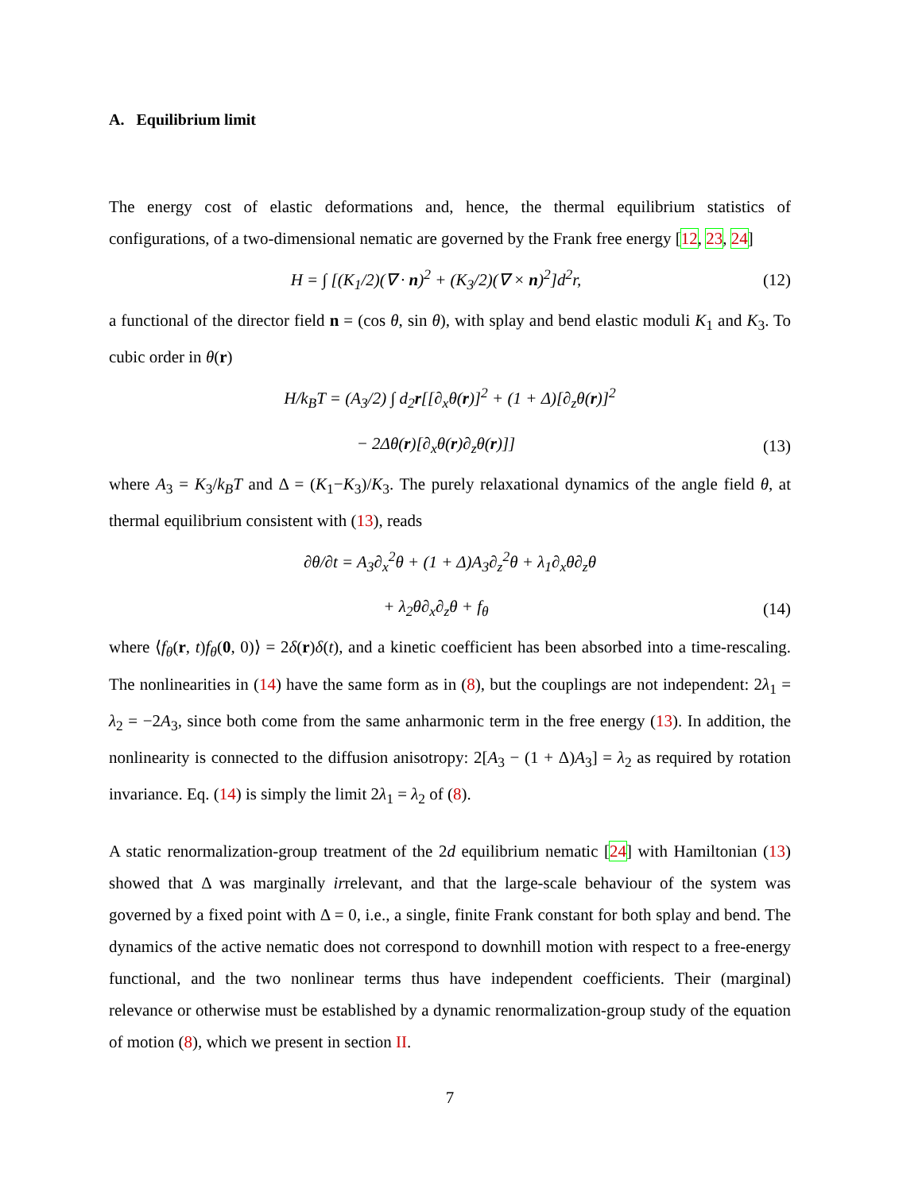A. Equilibrium limit
The energy cost of elastic deformations and, hence, the thermal equilibrium statistics of configurations, of a two-dimensional nematic are governed by the Frank free energy [12, 23, 24]
H = ∫ [(K<sub>1</sub>/2)(∇ · n)<sup>2</sup> + (K<sub>3</sub>/2)(∇ × n)<sup>2</sup>]d<sup>2</sup>r, (12)
a functional of the director field n = (cos θ, sin θ), with splay and bend elastic moduli K<sub>1</sub> and K<sub>3</sub>. To cubic order in θ(r)
H/k<sub>B</sub>T = (A<sub>3</sub>/2) ∫ d<sub>2</sub>r[[∂<sub>x</sub>θ(r)]<sup>2</sup> + (1 + Δ)[∂<sub>z</sub>θ(r)]<sup>2</sup>
− 2Δθ(r)[∂<sub>x</sub>θ(r)∂<sub>z</sub>θ(r)]] (13)
where A<sub>3</sub> = K<sub>3</sub>/k<sub>B</sub>T and Δ = (K<sub>1</sub>−K<sub>3</sub>)/K<sub>3</sub>. The purely relaxational dynamics of the angle field θ, at thermal equilibrium consistent with (13), reads
∂θ/∂t = A<sub>3</sub>∂<sub>x</sub><sup>2</sup>θ + (1 + Δ)A<sub>3</sub>∂<sub>z</sub><sup>2</sup>θ + λ<sub>1</sub>∂<sub>x</sub>θ∂<sub>z</sub>θ
+ λ<sub>2</sub>θ∂<sub>x</sub>∂<sub>z</sub>θ + f<sub>θ</sub> (14)
where ⟨f<sub>θ</sub>(r, t)f<sub>θ</sub>(0, 0)⟩ = 2δ(r)δ(t), and a kinetic coefficient has been absorbed into a time-rescaling. The nonlinearities in (14) have the same form as in (8), but the couplings are not independent: 2λ<sub>1</sub> = λ<sub>2</sub> = −2A<sub>3</sub>, since both come from the same anharmonic term in the free energy (13). In addition, the nonlinearity is connected to the diffusion anisotropy: 2[A<sub>3</sub> − (1 + Δ)A<sub>3</sub>] = λ<sub>2</sub> as required by rotation invariance. Eq. (14) is simply the limit 2λ<sub>1</sub> = λ<sub>2</sub> of (8).
A static renormalization-group treatment of the 2d equilibrium nematic [24] with Hamiltonian (13) showed that Δ was marginally irrelevant, and that the large-scale behaviour of the system was governed by a fixed point with Δ = 0, i.e., a single, finite Frank constant for both splay and bend. The dynamics of the active nematic does not correspond to downhill motion with respect to a free-energy functional, and the two nonlinear terms thus have independent coefficients. Their (marginal) relevance or otherwise must be established by a dynamic renormalization-group study of the equation of motion (8), which we present in section II.
7